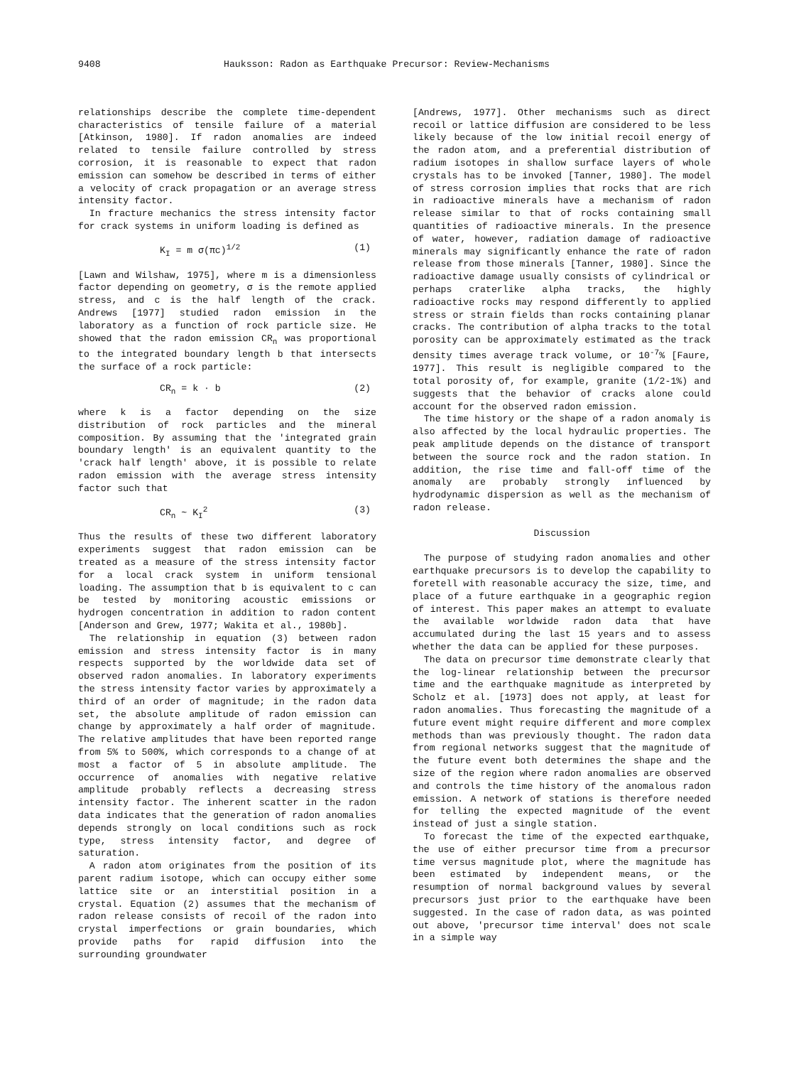9408 Hauksson: Radon as Earthquake Precursor: Review-Mechanisms
relationships describe the complete time-dependent characteristics of tensile failure of a material [Atkinson, 1980]. If radon anomalies are indeed related to tensile failure controlled by stress corrosion, it is reasonable to expect that radon emission can somehow be described in terms of either a velocity of crack propagation or an average stress intensity factor.
In fracture mechanics the stress intensity factor for crack systems in uniform loading is defined as
K<sub>I</sub> = m σ(πc)<sup>1/2</sup> (1)
[Lawn and Wilshaw, 1975], where m is a dimensionless factor depending on geometry, σ is the remote applied stress, and c is the half length of the crack. Andrews [1977] studied radon emission in the laboratory as a function of rock particle size. He showed that the radon emission CR<sub>n</sub> was proportional to the integrated boundary length b that intersects the surface of a rock particle:
CR<sub>n</sub> = k · b (2)
where k is a factor depending on the size distribution of rock particles and the mineral composition. By assuming that the 'integrated grain boundary length' is an equivalent quantity to the 'crack half length' above, it is possible to relate radon emission with the average stress intensity factor such that
CR<sub>n</sub> ~ K<sub>I</sub><sup>2</sup> (3)
Thus the results of these two different laboratory experiments suggest that radon emission can be treated as a measure of the stress intensity factor for a local crack system in uniform tensional loading. The assumption that b is equivalent to c can be tested by monitoring acoustic emissions or hydrogen concentration in addition to radon content [Anderson and Grew, 1977; Wakita et al., 1980b].
The relationship in equation (3) between radon emission and stress intensity factor is in many respects supported by the worldwide data set of observed radon anomalies. In laboratory experiments the stress intensity factor varies by approximately a third of an order of magnitude; in the radon data set, the absolute amplitude of radon emission can change by approximately a half order of magnitude. The relative amplitudes that have been reported range from 5% to 500%, which corresponds to a change of at most a factor of 5 in absolute amplitude. The occurrence of anomalies with negative relative amplitude probably reflects a decreasing stress intensity factor. The inherent scatter in the radon data indicates that the generation of radon anomalies depends strongly on local conditions such as rock type, stress intensity factor, and degree of saturation.
A radon atom originates from the position of its parent radium isotope, which can occupy either some lattice site or an interstitial position in a crystal. Equation (2) assumes that the mechanism of radon release consists of recoil of the radon into crystal imperfections or grain boundaries, which provide paths for rapid diffusion into the surrounding groundwater
[Andrews, 1977]. Other mechanisms such as direct recoil or lattice diffusion are considered to be less likely because of the low initial recoil energy of the radon atom, and a preferential distribution of radium isotopes in shallow surface layers of whole crystals has to be invoked [Tanner, 1980]. The model of stress corrosion implies that rocks that are rich in radioactive minerals have a mechanism of radon release similar to that of rocks containing small quantities of radioactive minerals. In the presence of water, however, radiation damage of radioactive minerals may significantly enhance the rate of radon release from those minerals [Tanner, 1980]. Since the radioactive damage usually consists of cylindrical or perhaps craterlike alpha tracks, the highly radioactive rocks may respond differently to applied stress or strain fields than rocks containing planar cracks. The contribution of alpha tracks to the total porosity can be approximately estimated as the track density times average track volume, or 10<sup>-7</sup>% [Faure, 1977]. This result is negligible compared to the total porosity of, for example, granite (1/2-1%) and suggests that the behavior of cracks alone could account for the observed radon emission.
The time history or the shape of a radon anomaly is also affected by the local hydraulic properties. The peak amplitude depends on the distance of transport between the source rock and the radon station. In addition, the rise time and fall-off time of the anomaly are probably strongly influenced by hydrodynamic dispersion as well as the mechanism of radon release.
Discussion
The purpose of studying radon anomalies and other earthquake precursors is to develop the capability to foretell with reasonable accuracy the size, time, and place of a future earthquake in a geographic region of interest. This paper makes an attempt to evaluate the available worldwide radon data that have accumulated during the last 15 years and to assess whether the data can be applied for these purposes.
The data on precursor time demonstrate clearly that the log-linear relationship between the precursor time and the earthquake magnitude as interpreted by Scholz et al. [1973] does not apply, at least for radon anomalies. Thus forecasting the magnitude of a future event might require different and more complex methods than was previously thought. The radon data from regional networks suggest that the magnitude of the future event both determines the shape and the size of the region where radon anomalies are observed and controls the time history of the anomalous radon emission. A network of stations is therefore needed for telling the expected magnitude of the event instead of just a single station.
To forecast the time of the expected earthquake, the use of either precursor time from a precursor time versus magnitude plot, where the magnitude has been estimated by independent means, or the resumption of normal background values by several precursors just prior to the earthquake have been suggested. In the case of radon data, as was pointed out above, 'precursor time interval' does not scale in a simple way